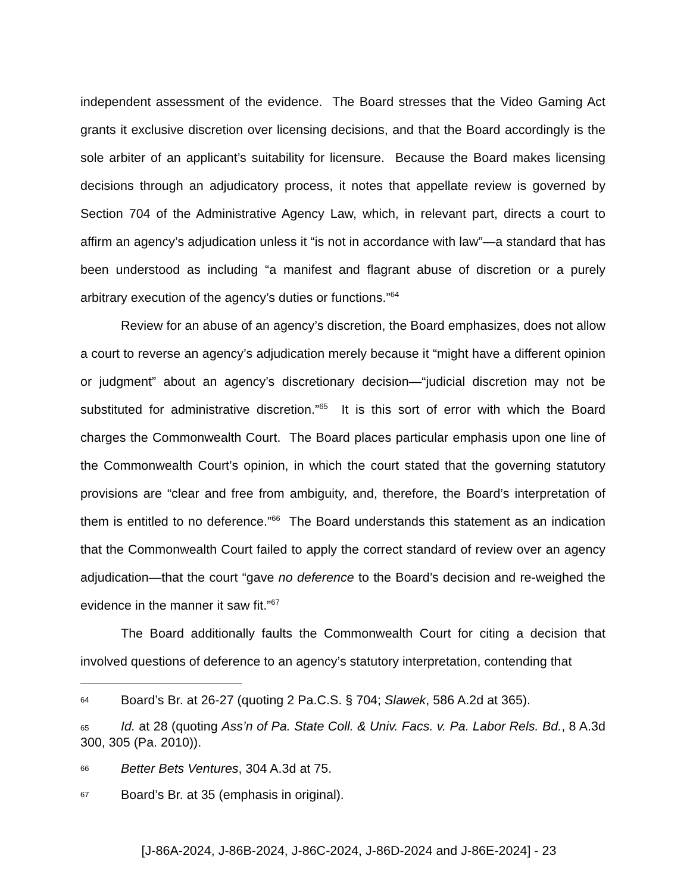independent assessment of the evidence. The Board stresses that the Video Gaming Act grants it exclusive discretion over licensing decisions, and that the Board accordingly is the sole arbiter of an applicant’s suitability for licensure. Because the Board makes licensing decisions through an adjudicatory process, it notes that appellate review is governed by Section 704 of the Administrative Agency Law, which, in relevant part, directs a court to affirm an agency’s adjudication unless it “is not in accordance with law”—a standard that has been understood as including “a manifest and flagrant abuse of discretion or a purely arbitrary execution of the agency’s duties or functions.”<sup>64</sup>
Review for an abuse of an agency’s discretion, the Board emphasizes, does not allow a court to reverse an agency’s adjudication merely because it “might have a different opinion or judgment” about an agency’s discretionary decision—“judicial discretion may not be substituted for administrative discretion.”<sup>65</sup> It is this sort of error with which the Board charges the Commonwealth Court. The Board places particular emphasis upon one line of the Commonwealth Court’s opinion, in which the court stated that the governing statutory provisions are “clear and free from ambiguity, and, therefore, the Board’s interpretation of them is entitled to no deference.”<sup>66</sup> The Board understands this statement as an indication that the Commonwealth Court failed to apply the correct standard of review over an agency adjudication—that the court “gave no deference to the Board’s decision and re-weighed the evidence in the manner it saw fit.”<sup>67</sup>
The Board additionally faults the Commonwealth Court for citing a decision that involved questions of deference to an agency’s statutory interpretation, contending that
64 Board’s Br. at 26-27 (quoting 2 Pa.C.S. § 704; Slawek, 586 A.2d at 365).
65 Id. at 28 (quoting Ass’n of Pa. State Coll. & Univ. Facs. v. Pa. Labor Rels. Bd., 8 A.3d 300, 305 (Pa. 2010)).
66 Better Bets Ventures, 304 A.3d at 75.
67 Board’s Br. at 35 (emphasis in original).
[J-86A-2024, J-86B-2024, J-86C-2024, J-86D-2024 and J-86E-2024] - 23